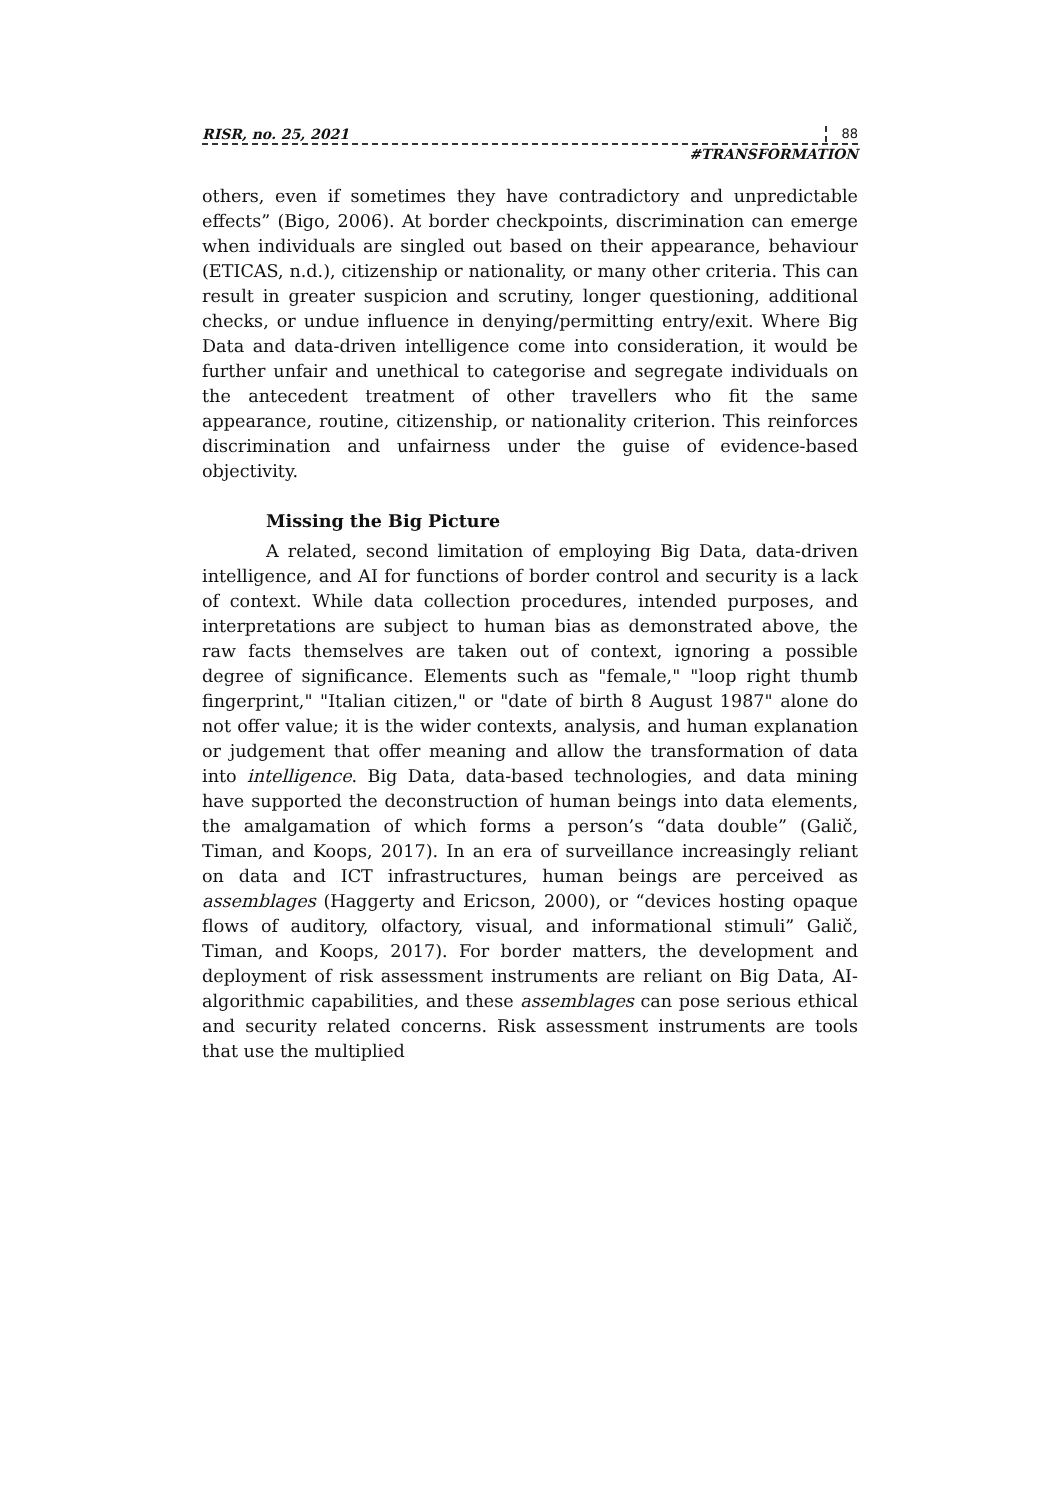RISR, no. 25, 2021 88
#TRANSFORMATION
others, even if sometimes they have contradictory and unpredictable effects” (Bigo, 2006). At border checkpoints, discrimination can emerge when individuals are singled out based on their appearance, behaviour (ETICAS, n.d.), citizenship or nationality, or many other criteria. This can result in greater suspicion and scrutiny, longer questioning, additional checks, or undue influence in denying/permitting entry/exit. Where Big Data and data-driven intelligence come into consideration, it would be further unfair and unethical to categorise and segregate individuals on the antecedent treatment of other travellers who fit the same appearance, routine, citizenship, or nationality criterion. This reinforces discrimination and unfairness under the guise of evidence-based objectivity.
Missing the Big Picture
A related, second limitation of employing Big Data, data-driven intelligence, and AI for functions of border control and security is a lack of context. While data collection procedures, intended purposes, and interpretations are subject to human bias as demonstrated above, the raw facts themselves are taken out of context, ignoring a possible degree of significance. Elements such as "female," "loop right thumb fingerprint," "Italian citizen," or "date of birth 8 August 1987" alone do not offer value; it is the wider contexts, analysis, and human explanation or judgement that offer meaning and allow the transformation of data into intelligence. Big Data, data-based technologies, and data mining have supported the deconstruction of human beings into data elements, the amalgamation of which forms a person’s “data double” (Galič, Timan, and Koops, 2017). In an era of surveillance increasingly reliant on data and ICT infrastructures, human beings are perceived as assemblages (Haggerty and Ericson, 2000), or “devices hosting opaque flows of auditory, olfactory, visual, and informational stimuli” Galič, Timan, and Koops, 2017). For border matters, the development and deployment of risk assessment instruments are reliant on Big Data, AI-algorithmic capabilities, and these assemblages can pose serious ethical and security related concerns. Risk assessment instruments are tools that use the multiplied